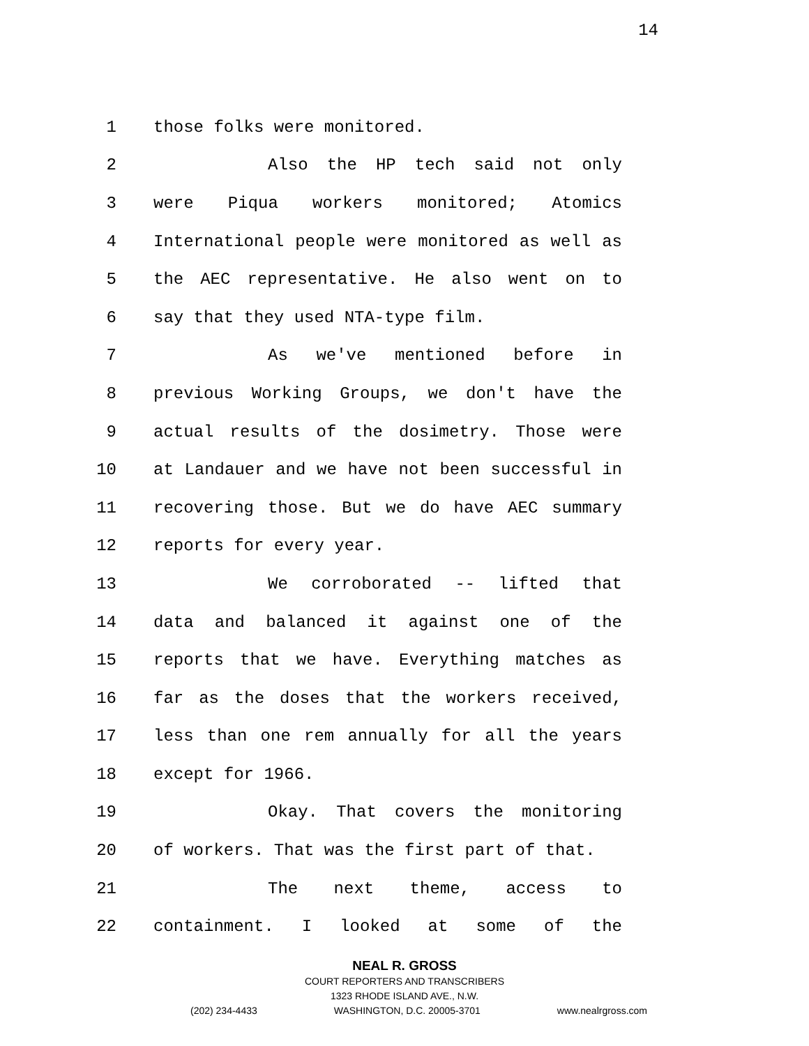14
1 those folks were monitored.
2 Also the HP tech said not only
3 were Piqua workers monitored; Atomics
4 International people were monitored as well as
5 the AEC representative. He also went on to
6 say that they used NTA-type film.
7 As we've mentioned before in
8 previous Working Groups, we don't have the
9 actual results of the dosimetry. Those were
10 at Landauer and we have not been successful in
11 recovering those. But we do have AEC summary
12 reports for every year.
13 We corroborated -- lifted that
14 data and balanced it against one of the
15 reports that we have. Everything matches as
16 far as the doses that the workers received,
17 less than one rem annually for all the years
18 except for 1966.
19 Okay. That covers the monitoring
20 of workers. That was the first part of that.
21 The next theme, access to
22 containment. I looked at some of the
NEAL R. GROSS
COURT REPORTERS AND TRANSCRIBERS
1323 RHODE ISLAND AVE., N.W.
(202) 234-4433 WASHINGTON, D.C. 20005-3701 www.nealrgross.com